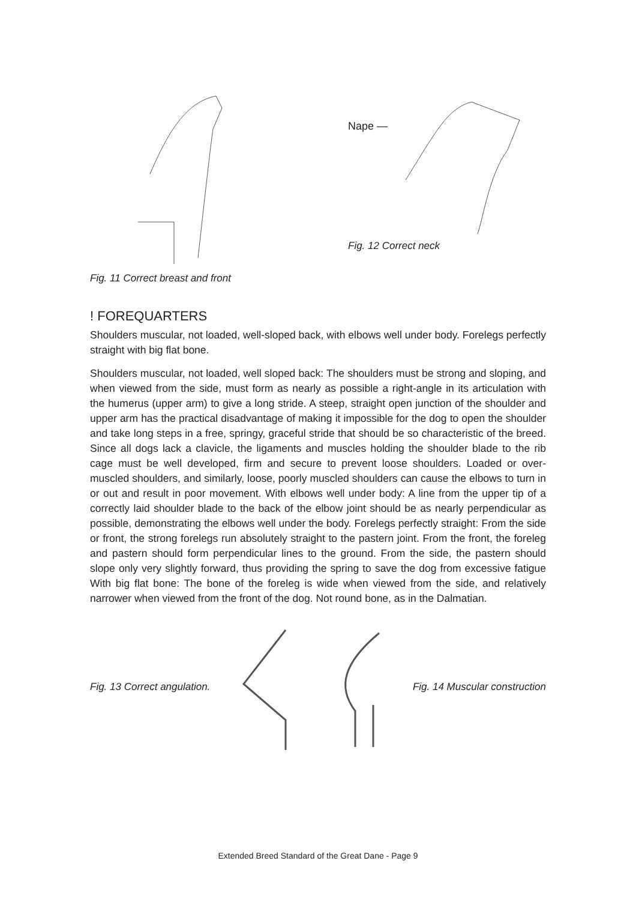Fig. 11 Correct breast and front
Nape —
Fig. 12 Correct neck
! FOREQUARTERS
Shoulders muscular, not loaded, well-sloped back, with elbows well under body. Forelegs perfectly straight with big flat bone.
Shoulders muscular, not loaded, well sloped back: The shoulders must be strong and sloping, and when viewed from the side, must form as nearly as possible a right-angle in its articulation with the humerus (upper arm) to give a long stride. A steep, straight open junction of the shoulder and upper arm has the practical disadvantage of making it impossible for the dog to open the shoulder and take long steps in a free, springy, graceful stride that should be so characteristic of the breed. Since all dogs lack a clavicle, the ligaments and muscles holding the shoulder blade to the rib cage must be well developed, firm and secure to prevent loose shoulders. Loaded or over-muscled shoulders, and similarly, loose, poorly muscled shoulders can cause the elbows to turn in or out and result in poor movement. With elbows well under body: A line from the upper tip of a correctly laid shoulder blade to the back of the elbow joint should be as nearly perpendicular as possible, demonstrating the elbows well under the body. Forelegs perfectly straight: From the side or front, the strong forelegs run absolutely straight to the pastern joint. From the front, the foreleg and pastern should form perpendicular lines to the ground. From the side, the pastern should slope only very slightly forward, thus providing the spring to save the dog from excessive fatigue With big flat bone: The bone of the foreleg is wide when viewed from the side, and relatively narrower when viewed from the front of the dog. Not round bone, as in the Dalmatian.
Fig. 13 Correct angulation. Fig. 14 Muscular construction
Extended Breed Standard of the Great Dane - Page 9